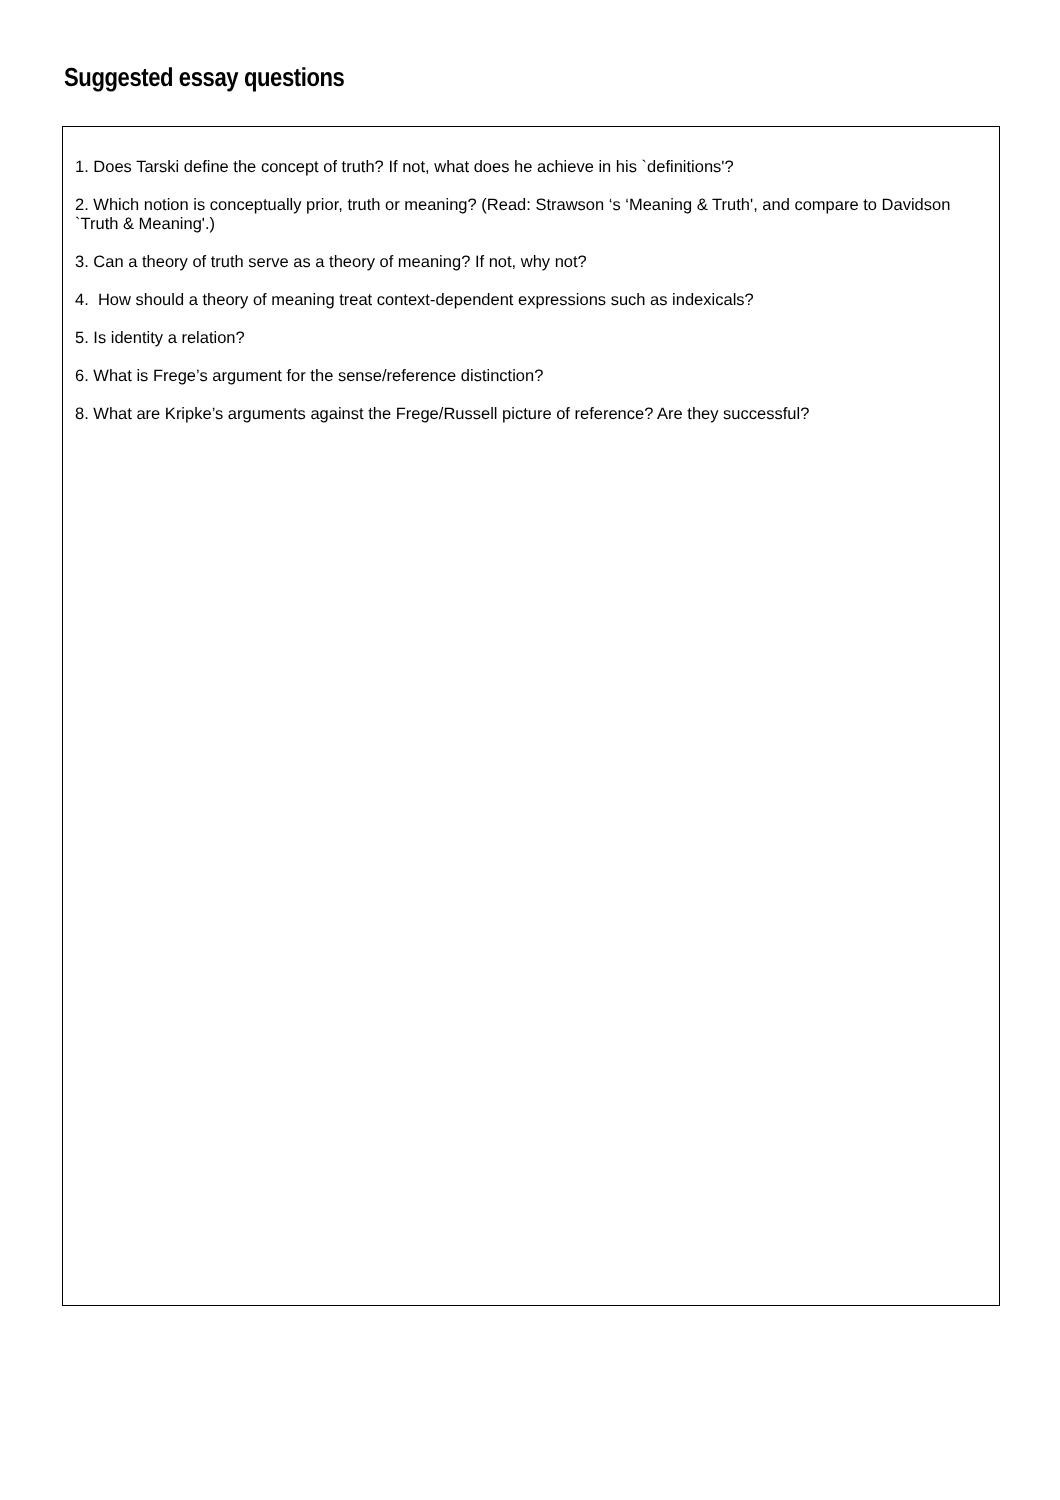Suggested essay questions
1. Does Tarski define the concept of truth? If not, what does he achieve in his `definitions'?
2. Which notion is conceptually prior, truth or meaning? (Read: Strawson ‘s ‘Meaning & Truth', and compare to Davidson `Truth & Meaning'.)
3. Can a theory of truth serve as a theory of meaning? If not, why not?
4. How should a theory of meaning treat context-dependent expressions such as indexicals?
5. Is identity a relation?
6. What is Frege’s argument for the sense/reference distinction?
8. What are Kripke’s arguments against the Frege/Russell picture of reference? Are they successful?